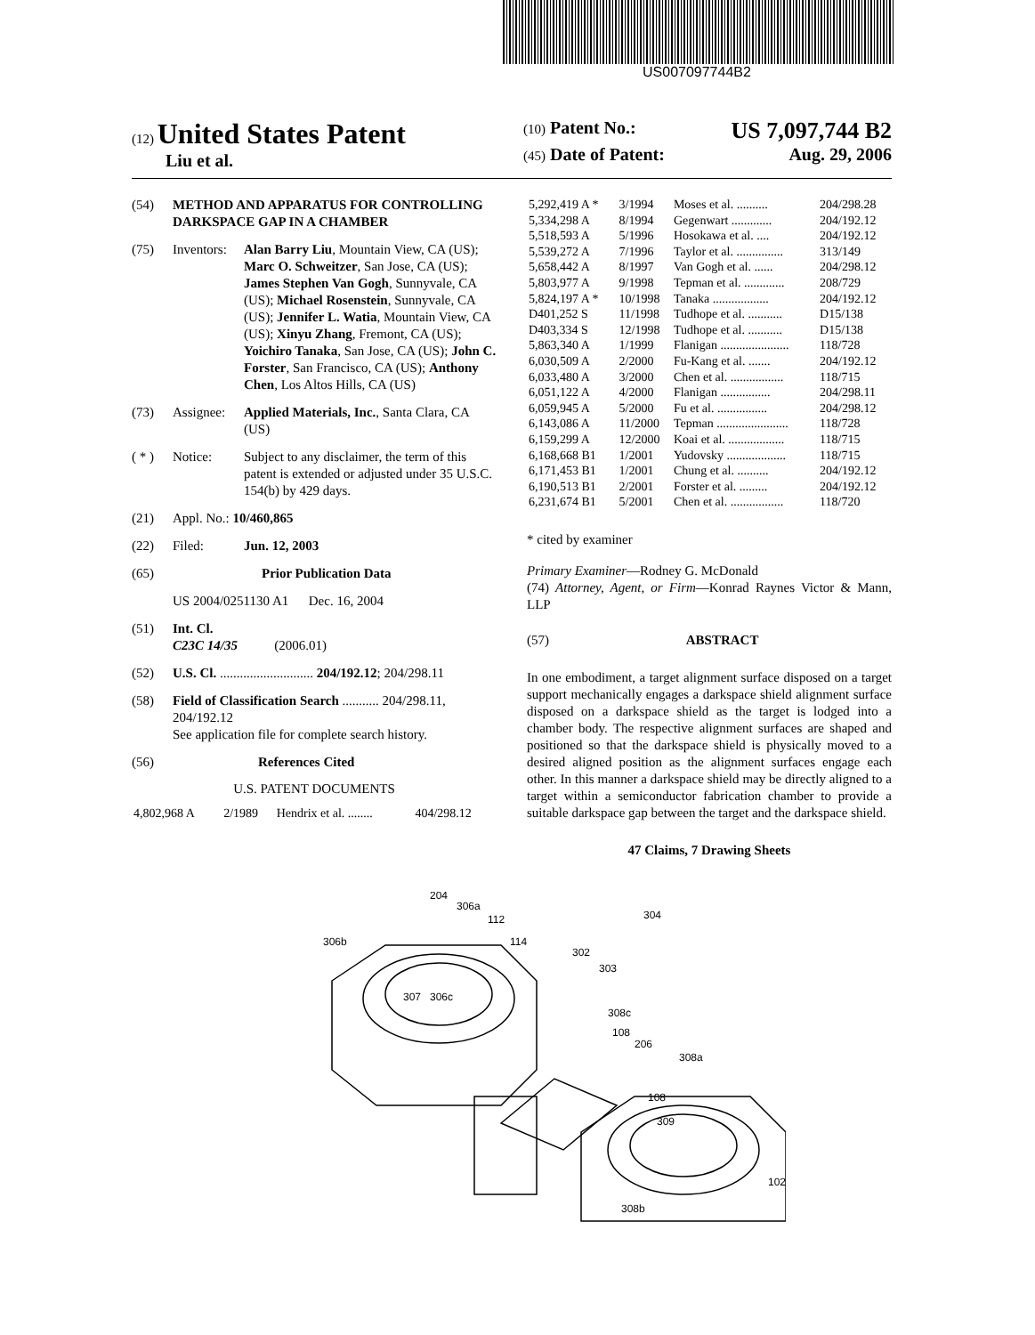US007097744B2
(12) United States Patent
Liu et al.
(10) Patent No.: US 7,097,744 B2
(45) Date of Patent: Aug. 29, 2006
(54) METHOD AND APPARATUS FOR CONTROLLING DARKSPACE GAP IN A CHAMBER
(75) Inventors: Alan Barry Liu, Mountain View, CA (US); Marc O. Schweitzer, San Jose, CA (US); James Stephen Van Gogh, Sunnyvale, CA (US); Michael Rosenstein, Sunnyvale, CA (US); Jennifer L. Watia, Mountain View, CA (US); Xinyu Zhang, Fremont, CA (US); Yoichiro Tanaka, San Jose, CA (US); John C. Forster, San Francisco, CA (US); Anthony Chen, Los Altos Hills, CA (US)
(73) Assignee: Applied Materials, Inc., Santa Clara, CA (US)
( * ) Notice: Subject to any disclaimer, the term of this patent is extended or adjusted under 35 U.S.C. 154(b) by 429 days.
(21) Appl. No.: 10/460,865
(22) Filed: Jun. 12, 2003
(65) Prior Publication Data
US 2004/0251130 A1 Dec. 16, 2004
(51) Int. Cl.
C23C 14/35 (2006.01)
(52) U.S. Cl. ............................ 204/192.12; 204/298.11
(58) Field of Classification Search ........... 204/298.11, 204/192.12
See application file for complete search history.
(56) References Cited
U.S. PATENT DOCUMENTS
| 4,802,968 A | 2/1989 | Hendrix et al. ........ | 404/298.12 |
| 5,292,419 A * | 3/1994 | Moses et al. .......... | 204/298.28 |
| 5,334,298 A | 8/1994 | Gegenwart ............. | 204/192.12 |
| 5,518,593 A | 5/1996 | Hosokawa et al. .... | 204/192.12 |
| 5,539,272 A | 7/1996 | Taylor et al. ............... | 313/149 |
| 5,658,442 A | 8/1997 | Van Gogh et al. ...... | 204/298.12 |
| 5,803,977 A | 9/1998 | Tepman et al. ............. | 208/729 |
| 5,824,197 A * | 10/1998 | Tanaka .................. | 204/192.12 |
| D401,252 S | 11/1998 | Tudhope et al. ........... | D15/138 |
| D403,334 S | 12/1998 | Tudhope et al. ........... | D15/138 |
| 5,863,340 A | 1/1999 | Flanigan ...................... | 118/728 |
| 6,030,509 A | 2/2000 | Fu-Kang et al. ....... | 204/192.12 |
| 6,033,480 A | 3/2000 | Chen et al. ................. | 118/715 |
| 6,051,122 A | 4/2000 | Flanigan ................ | 204/298.11 |
| 6,059,945 A | 5/2000 | Fu et al. ................ | 204/298.12 |
| 6,143,086 A | 11/2000 | Tepman ....................... | 118/728 |
| 6,159,299 A | 12/2000 | Koai et al. .................. | 118/715 |
| 6,168,668 B1 | 1/2001 | Yudovsky ................... | 118/715 |
| 6,171,453 B1 | 1/2001 | Chung et al. .......... | 204/192.12 |
| 6,190,513 B1 | 2/2001 | Forster et al. ......... | 204/192.12 |
| 6,231,674 B1 | 5/2001 | Chen et al. ................. | 118/720 |
* cited by examiner
Primary Examiner—Rodney G. McDonald
(74) Attorney, Agent, or Firm—Konrad Raynes Victor & Mann, LLP
(57) ABSTRACT
In one embodiment, a target alignment surface disposed on a target support mechanically engages a darkspace shield alignment surface disposed on a darkspace shield as the target is lodged into a chamber body. The respective alignment surfaces are shaped and positioned so that the darkspace shield is physically moved to a desired aligned position as the alignment surfaces engage each other. In this manner a darkspace shield may be directly aligned to a target within a semiconductor fabrication chamber to provide a suitable darkspace gap between the target and the darkspace shield.
47 Claims, 7 Drawing Sheets
204
306a
112
306b
114
302
303
304
307
306c
308c
108
206
308a
108
309
102
308b